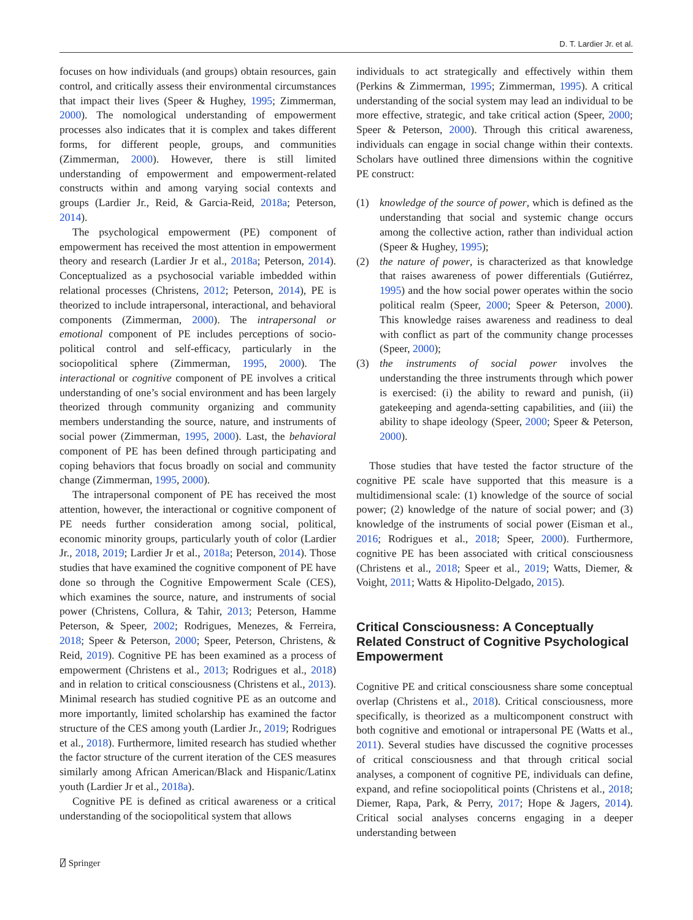D. T. Lardier Jr. et al.
focuses on how individuals (and groups) obtain resources, gain control, and critically assess their environmental circumstances that impact their lives (Speer & Hughey, 1995; Zimmerman, 2000). The nomological understanding of empowerment processes also indicates that it is complex and takes different forms, for different people, groups, and communities (Zimmerman, 2000). However, there is still limited understanding of empowerment and empowerment-related constructs within and among varying social contexts and groups (Lardier Jr., Reid, & Garcia-Reid, 2018a; Peterson, 2014).
The psychological empowerment (PE) component of empowerment has received the most attention in empowerment theory and research (Lardier Jr et al., 2018a; Peterson, 2014). Conceptualized as a psychosocial variable imbedded within relational processes (Christens, 2012; Peterson, 2014), PE is theorized to include intrapersonal, interactional, and behavioral components (Zimmerman, 2000). The intrapersonal or emotional component of PE includes perceptions of socio-political control and self-efficacy, particularly in the sociopolitical sphere (Zimmerman, 1995, 2000). The interactional or cognitive component of PE involves a critical understanding of one’s social environment and has been largely theorized through community organizing and community members understanding the source, nature, and instruments of social power (Zimmerman, 1995, 2000). Last, the behavioral component of PE has been defined through participating and coping behaviors that focus broadly on social and community change (Zimmerman, 1995, 2000).
The intrapersonal component of PE has received the most attention, however, the interactional or cognitive component of PE needs further consideration among social, political, economic minority groups, particularly youth of color (Lardier Jr., 2018, 2019; Lardier Jr et al., 2018a; Peterson, 2014). Those studies that have examined the cognitive component of PE have done so through the Cognitive Empowerment Scale (CES), which examines the source, nature, and instruments of social power (Christens, Collura, & Tahir, 2013; Peterson, Hamme Peterson, & Speer, 2002; Rodrigues, Menezes, & Ferreira, 2018; Speer & Peterson, 2000; Speer, Peterson, Christens, & Reid, 2019). Cognitive PE has been examined as a process of empowerment (Christens et al., 2013; Rodrigues et al., 2018) and in relation to critical consciousness (Christens et al., 2013). Minimal research has studied cognitive PE as an outcome and more importantly, limited scholarship has examined the factor structure of the CES among youth (Lardier Jr., 2019; Rodrigues et al., 2018). Furthermore, limited research has studied whether the factor structure of the current iteration of the CES measures similarly among African American/Black and Hispanic/Latinx youth (Lardier Jr et al., 2018a).
Cognitive PE is defined as critical awareness or a critical understanding of the sociopolitical system that allows
individuals to act strategically and effectively within them (Perkins & Zimmerman, 1995; Zimmerman, 1995). A critical understanding of the social system may lead an individual to be more effective, strategic, and take critical action (Speer, 2000; Speer & Peterson, 2000). Through this critical awareness, individuals can engage in social change within their contexts. Scholars have outlined three dimensions within the cognitive PE construct:
(1) knowledge of the source of power, which is defined as the understanding that social and systemic change occurs among the collective action, rather than individual action (Speer & Hughey, 1995);
(2) the nature of power, is characterized as that knowledge that raises awareness of power differentials (Gutiérrez, 1995) and the how social power operates within the socio political realm (Speer, 2000; Speer & Peterson, 2000). This knowledge raises awareness and readiness to deal with conflict as part of the community change processes (Speer, 2000);
(3) the instruments of social power involves the understanding the three instruments through which power is exercised: (i) the ability to reward and punish, (ii) gatekeeping and agenda-setting capabilities, and (iii) the ability to shape ideology (Speer, 2000; Speer & Peterson, 2000).
Those studies that have tested the factor structure of the cognitive PE scale have supported that this measure is a multidimensional scale: (1) knowledge of the source of social power; (2) knowledge of the nature of social power; and (3) knowledge of the instruments of social power (Eisman et al., 2016; Rodrigues et al., 2018; Speer, 2000). Furthermore, cognitive PE has been associated with critical consciousness (Christens et al., 2018; Speer et al., 2019; Watts, Diemer, & Voight, 2011; Watts & Hipolito-Delgado, 2015).
Critical Consciousness: A Conceptually Related Construct of Cognitive Psychological Empowerment
Cognitive PE and critical consciousness share some conceptual overlap (Christens et al., 2018). Critical consciousness, more specifically, is theorized as a multicomponent construct with both cognitive and emotional or intrapersonal PE (Watts et al., 2011). Several studies have discussed the cognitive processes of critical consciousness and that through critical social analyses, a component of cognitive PE, individuals can define, expand, and refine sociopolitical points (Christens et al., 2018; Diemer, Rapa, Park, & Perry, 2017; Hope & Jagers, 2014). Critical social analyses concerns engaging in a deeper understanding between
⍁ Springer